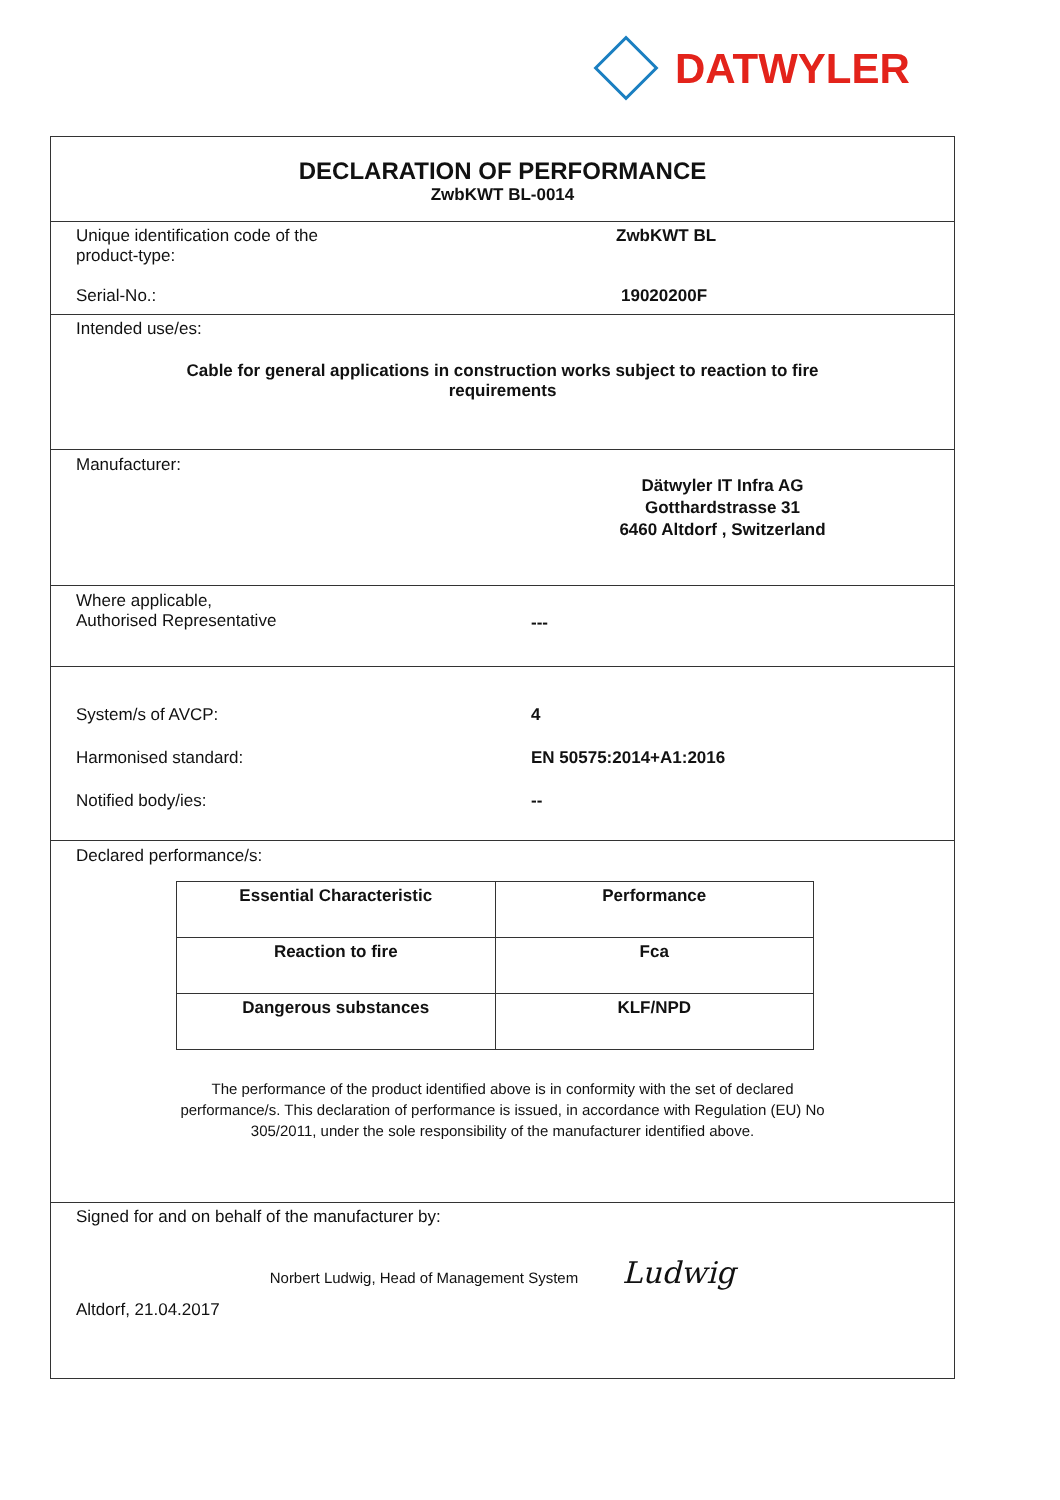DATWYLER
DECLARATION OF PERFORMANCE
ZwbKWT BL-0014
Unique identification code of the
product-type:
ZwbKWT BL
Serial-No.: 19020200F
Intended use/es:
Cable for general applications in construction works subject to reaction to fire
requirements
Manufacturer:
Dätwyler IT Infra AG
Gotthardstrasse 31
6460 Altdorf , Switzerland
Where applicable,
Authorised Representative
---
System/s of AVCP: 4
Harmonised standard: EN 50575:2014+A1:2016
Notified body/ies: --
Declared performance/s:
| Essential Characteristic | Performance |
| --- | --- |
| Reaction to fire | Fca |
| Dangerous substances | KLF/NPD |
The performance of the product identified above is in conformity with the set of declared
performance/s. This declaration of performance is issued, in accordance with Regulation (EU) No
305/2011, under the sole responsibility of the manufacturer identified above.
Signed for and on behalf of the manufacturer by:
Norbert Ludwig, Head of Management System Ludwig
Altdorf, 21.04.2017